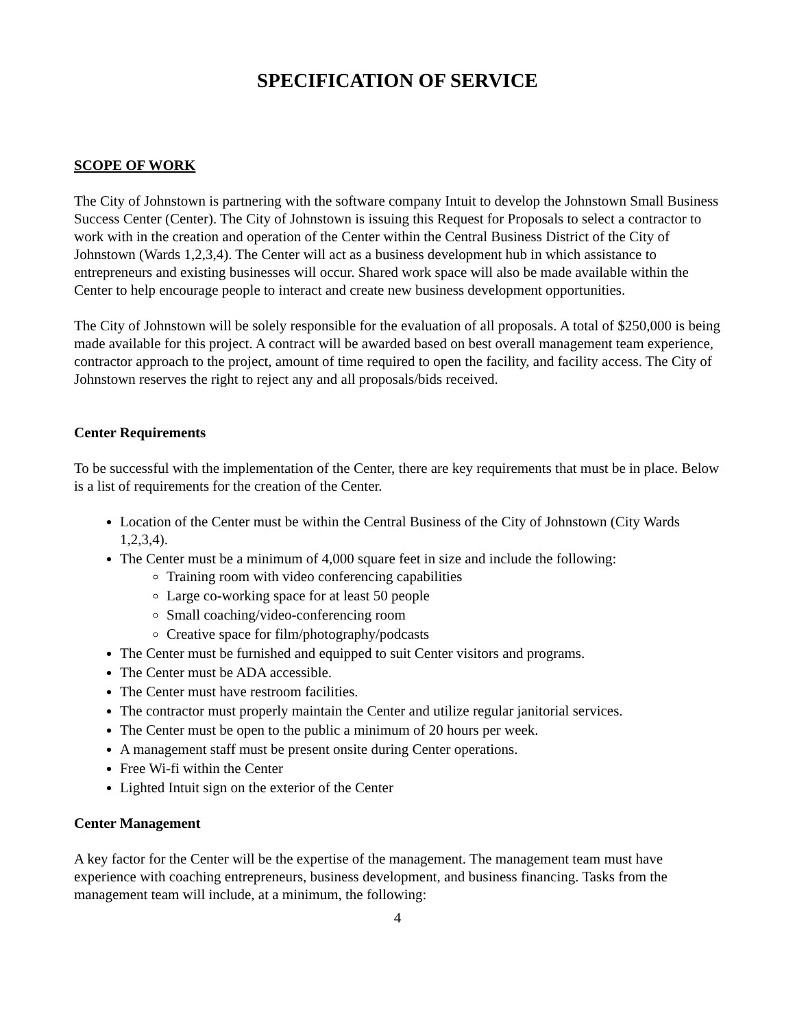SPECIFICATION OF SERVICE
SCOPE OF WORK
The City of Johnstown is partnering with the software company Intuit to develop the Johnstown Small Business Success Center (Center). The City of Johnstown is issuing this Request for Proposals to select a contractor to work with in the creation and operation of the Center within the Central Business District of the City of Johnstown (Wards 1,2,3,4). The Center will act as a business development hub in which assistance to entrepreneurs and existing businesses will occur. Shared work space will also be made available within the Center to help encourage people to interact and create new business development opportunities.
The City of Johnstown will be solely responsible for the evaluation of all proposals. A total of $250,000 is being made available for this project. A contract will be awarded based on best overall management team experience, contractor approach to the project, amount of time required to open the facility, and facility access. The City of Johnstown reserves the right to reject any and all proposals/bids received.
Center Requirements
To be successful with the implementation of the Center, there are key requirements that must be in place. Below is a list of requirements for the creation of the Center.
Location of the Center must be within the Central Business of the City of Johnstown (City Wards 1,2,3,4).
The Center must be a minimum of 4,000 square feet in size and include the following:
Training room with video conferencing capabilities
Large co-working space for at least 50 people
Small coaching/video-conferencing room
Creative space for film/photography/podcasts
The Center must be furnished and equipped to suit Center visitors and programs.
The Center must be ADA accessible.
The Center must have restroom facilities.
The contractor must properly maintain the Center and utilize regular janitorial services.
The Center must be open to the public a minimum of 20 hours per week.
A management staff must be present onsite during Center operations.
Free Wi-fi within the Center
Lighted Intuit sign on the exterior of the Center
Center Management
A key factor for the Center will be the expertise of the management. The management team must have experience with coaching entrepreneurs, business development, and business financing. Tasks from the management team will include, at a minimum, the following:
4